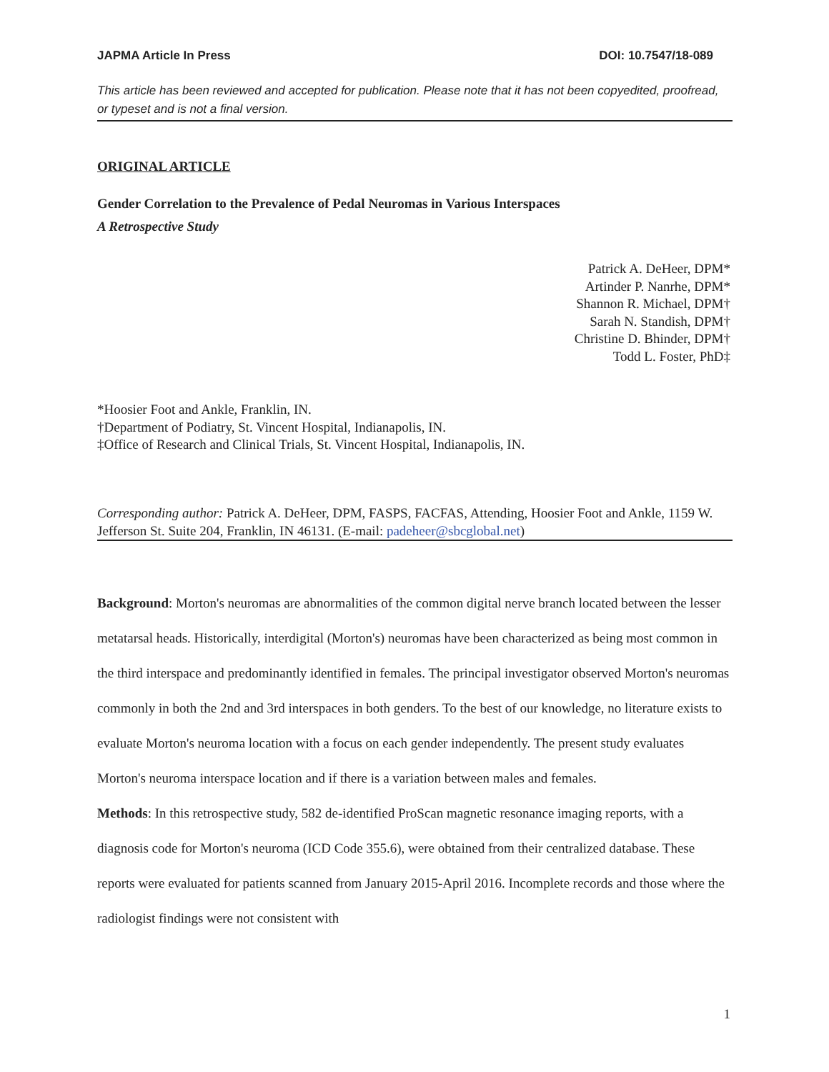JAPMA Article In Press DOI: 10.7547/18-089
This article has been reviewed and accepted for publication. Please note that it has not been copyedited, proofread, or typeset and is not a final version.
ORIGINAL ARTICLE
Gender Correlation to the Prevalence of Pedal Neuromas in Various Interspaces
A Retrospective Study
Patrick A. DeHeer, DPM*
Artinder P. Nanrhe, DPM*
Shannon R. Michael, DPM†
Sarah N. Standish, DPM†
Christine D. Bhinder, DPM†
Todd L. Foster, PhD‡
*Hoosier Foot and Ankle, Franklin, IN.
†Department of Podiatry, St. Vincent Hospital, Indianapolis, IN.
‡Office of Research and Clinical Trials, St. Vincent Hospital, Indianapolis, IN.
Corresponding author: Patrick A. DeHeer, DPM, FASPS, FACFAS, Attending, Hoosier Foot and Ankle, 1159 W. Jefferson St. Suite 204, Franklin, IN 46131. (E-mail: padeheer@sbcglobal.net)
Background: Morton's neuromas are abnormalities of the common digital nerve branch located between the lesser metatarsal heads. Historically, interdigital (Morton's) neuromas have been characterized as being most common in the third interspace and predominantly identified in females. The principal investigator observed Morton's neuromas commonly in both the 2nd and 3rd interspaces in both genders. To the best of our knowledge, no literature exists to evaluate Morton's neuroma location with a focus on each gender independently. The present study evaluates Morton's neuroma interspace location and if there is a variation between males and females.
Methods: In this retrospective study, 582 de-identified ProScan magnetic resonance imaging reports, with a diagnosis code for Morton's neuroma (ICD Code 355.6), were obtained from their centralized database. These reports were evaluated for patients scanned from January 2015-April 2016. Incomplete records and those where the radiologist findings were not consistent with
1